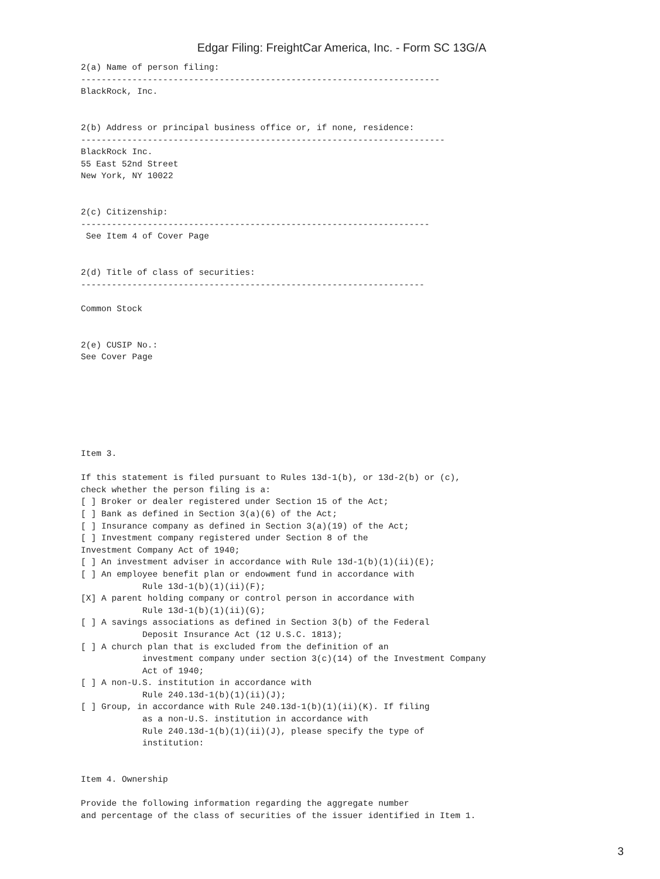Edgar Filing: FreightCar America, Inc. - Form SC 13G/A
2(a) Name of person filing:
----------------------------------------------------------------------
BlackRock, Inc.


2(b) Address or principal business office or, if none, residence:
-----------------------------------------------------------------------
BlackRock Inc.
55 East 52nd Street
New York, NY 10022


2(c) Citizenship:
--------------------------------------------------------------------
 See Item 4 of Cover Page


2(d) Title of class of securities:
-------------------------------------------------------------------

Common Stock


2(e) CUSIP No.:
See Cover Page







Item 3.

If this statement is filed pursuant to Rules 13d-1(b), or 13d-2(b) or (c),
check whether the person filing is a:
[ ] Broker or dealer registered under Section 15 of the Act;
[ ] Bank as defined in Section 3(a)(6) of the Act;
[ ] Insurance company as defined in Section 3(a)(19) of the Act;
[ ] Investment company registered under Section 8 of the
Investment Company Act of 1940;
[ ] An investment adviser in accordance with Rule 13d-1(b)(1)(ii)(E);
[ ] An employee benefit plan or endowment fund in accordance with
            Rule 13d-1(b)(1)(ii)(F);
[X] A parent holding company or control person in accordance with
            Rule 13d-1(b)(1)(ii)(G);
[ ] A savings associations as defined in Section 3(b) of the Federal
            Deposit Insurance Act (12 U.S.C. 1813);
[ ] A church plan that is excluded from the definition of an
            investment company under section 3(c)(14) of the Investment Company
            Act of 1940;
[ ] A non-U.S. institution in accordance with
            Rule 240.13d-1(b)(1)(ii)(J);
[ ] Group, in accordance with Rule 240.13d-1(b)(1)(ii)(K). If filing
            as a non-U.S. institution in accordance with
            Rule 240.13d-1(b)(1)(ii)(J), please specify the type of
            institution:


Item 4. Ownership

Provide the following information regarding the aggregate number
and percentage of the class of securities of the issuer identified in Item 1.
3